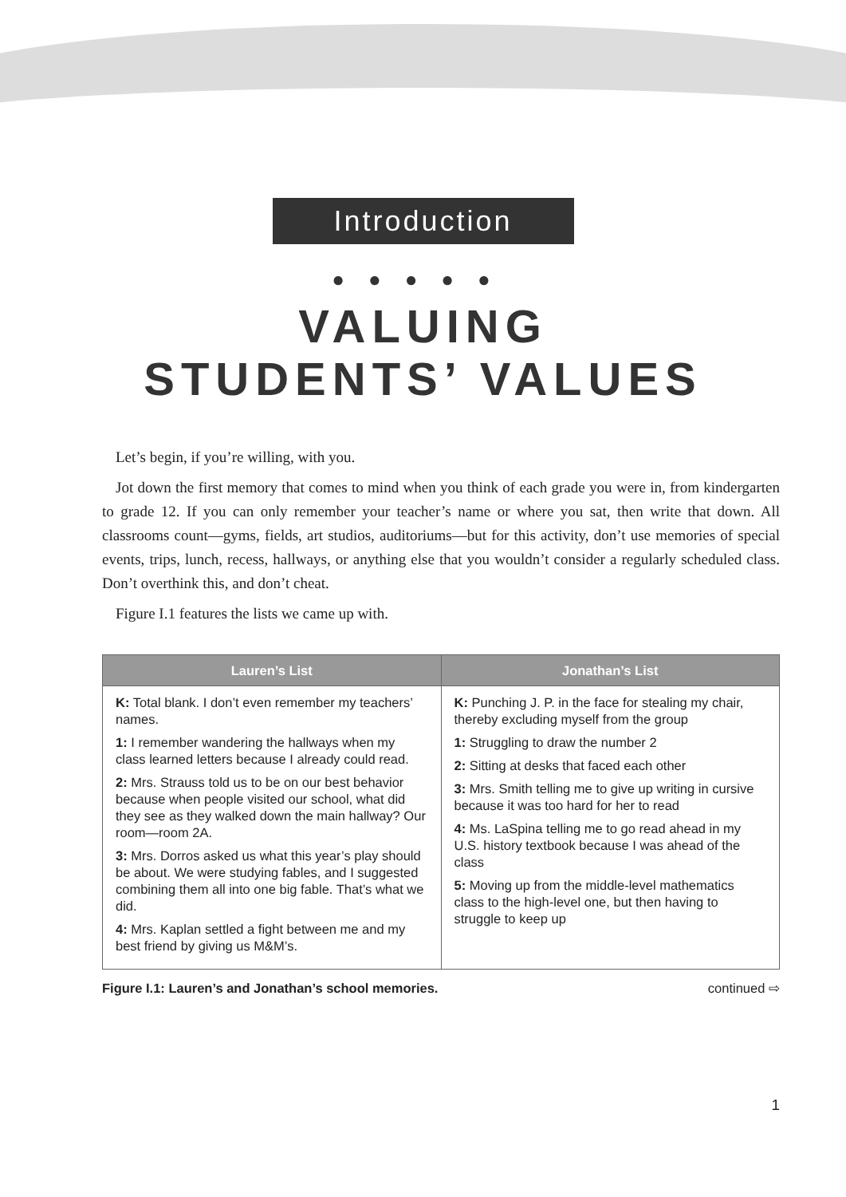Introduction
●●●●●
VALUING
STUDENTS’ VALUES
Let’s begin, if you’re willing, with you.
Jot down the first memory that comes to mind when you think of each grade you were in, from kindergarten to grade 12. If you can only remember your teacher’s name or where you sat, then write that down. All classrooms count—gyms, fields, art studios, auditoriums—but for this activity, don’t use memories of special events, trips, lunch, recess, hallways, or anything else that you wouldn’t consider a regularly scheduled class. Don’t overthink this, and don’t cheat.
Figure I.1 features the lists we came up with.
| Lauren’s List | Jonathan’s List |
| --- | --- |
| K: Total blank. I don’t even remember my teachers’ names. 1: I remember wandering the hallways when my class learned letters because I already could read. 2: Mrs. Strauss told us to be on our best behavior because when people visited our school, what did they see as they walked down the main hallway? Our room—room 2A. 3: Mrs. Dorros asked us what this year’s play should be about. We were studying fables, and I suggested combining them all into one big fable. That’s what we did. 4: Mrs. Kaplan settled a fight between me and my best friend by giving us M&M’s. | K: Punching J. P. in the face for stealing my chair, thereby excluding myself from the group 1: Struggling to draw the number 2 2: Sitting at desks that faced each other 3: Mrs. Smith telling me to give up writing in cursive because it was too hard for her to read 4: Ms. LaSpina telling me to go read ahead in my U.S. history textbook because I was ahead of the class 5: Moving up from the middle-level mathematics class to the high-level one, but then having to struggle to keep up |
Figure I.1: Lauren’s and Jonathan’s school memories. continued ⇨
1